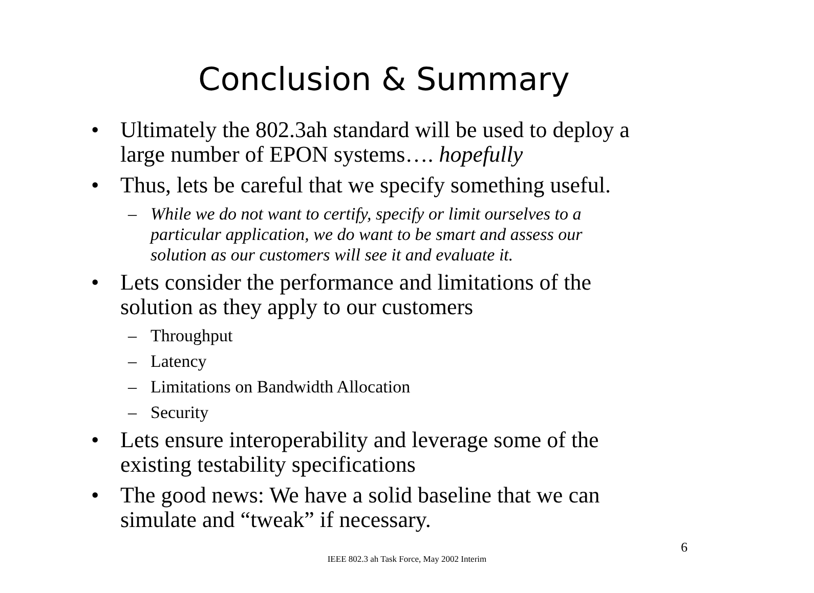Conclusion & Summary
• Ultimately the 802.3ah standard will be used to deploy a large number of EPON systems…. hopefully
• Thus, lets be careful that we specify something useful.
– While we do not want to certify, specify or limit ourselves to a particular application, we do want to be smart and assess our solution as our customers will see it and evaluate it.
• Lets consider the performance and limitations of the solution as they apply to our customers
– Throughput
– Latency
– Limitations on Bandwidth Allocation
– Security
• Lets ensure interoperability and leverage some of the existing testability specifications
• The good news: We have a solid baseline that we can simulate and “tweak” if necessary.
6
IEEE 802.3 ah Task Force, May 2002 Interim